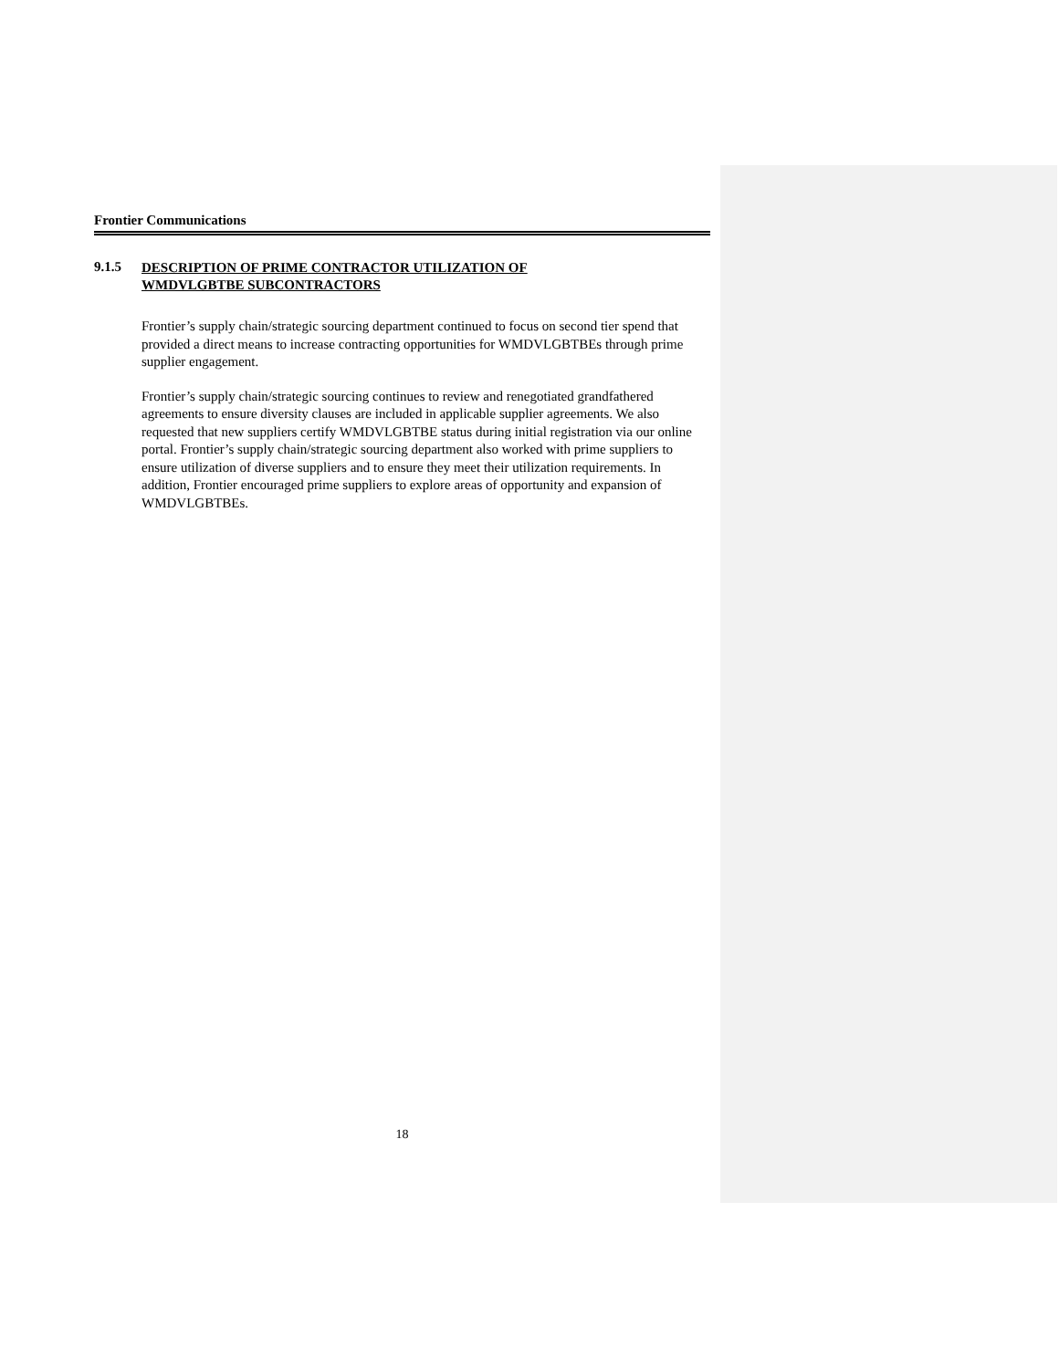Frontier Communications
9.1.5
DESCRIPTION OF PRIME CONTRACTOR UTILIZATION OF
WMDVLGBTBE SUBCONTRACTORS
Frontier’s supply chain/strategic sourcing department continued to focus on second tier spend that provided a direct means to increase contracting opportunities for WMDVLGBTBEs through prime supplier engagement.
Frontier’s supply chain/strategic sourcing continues to review and renegotiated grandfathered agreements to ensure diversity clauses are included in applicable supplier agreements. We also requested that new suppliers certify WMDVLGBTBE status during initial registration via our online portal. Frontier’s supply chain/strategic sourcing department also worked with prime suppliers to ensure utilization of diverse suppliers and to ensure they meet their utilization requirements. In addition, Frontier encouraged prime suppliers to explore areas of opportunity and expansion of WMDVLGBTBEs.
18